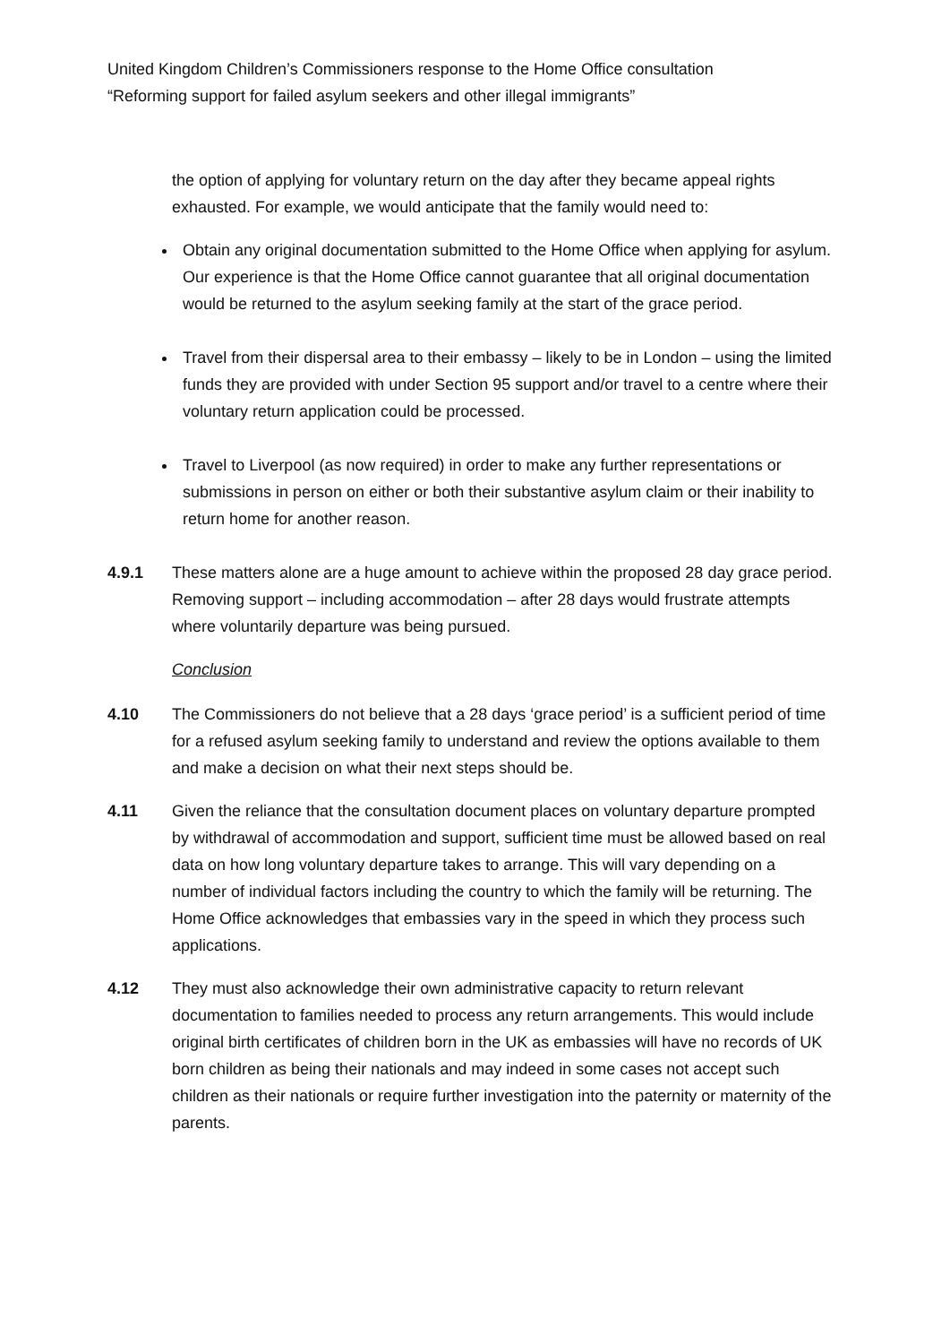United Kingdom Children’s Commissioners response to the Home Office consultation
“Reforming support for failed asylum seekers and other illegal immigrants”
the option of applying for voluntary return on the day after they became appeal rights exhausted. For example, we would anticipate that the family would need to:
Obtain any original documentation submitted to the Home Office when applying for asylum. Our experience is that the Home Office cannot guarantee that all original documentation would be returned to the asylum seeking family at the start of the grace period.
Travel from their dispersal area to their embassy – likely to be in London – using the limited funds they are provided with under Section 95 support and/or travel to a centre where their voluntary return application could be processed.
Travel to Liverpool (as now required) in order to make any further representations or submissions in person on either or both their substantive asylum claim or their inability to return home for another reason.
4.9.1 These matters alone are a huge amount to achieve within the proposed 28 day grace period. Removing support – including accommodation – after 28 days would frustrate attempts where voluntarily departure was being pursued.
Conclusion
4.10 The Commissioners do not believe that a 28 days ‘grace period’ is a sufficient period of time for a refused asylum seeking family to understand and review the options available to them and make a decision on what their next steps should be.
4.11 Given the reliance that the consultation document places on voluntary departure prompted by withdrawal of accommodation and support, sufficient time must be allowed based on real data on how long voluntary departure takes to arrange. This will vary depending on a number of individual factors including the country to which the family will be returning. The Home Office acknowledges that embassies vary in the speed in which they process such applications.
4.12 They must also acknowledge their own administrative capacity to return relevant documentation to families needed to process any return arrangements. This would include original birth certificates of children born in the UK as embassies will have no records of UK born children as being their nationals and may indeed in some cases not accept such children as their nationals or require further investigation into the paternity or maternity of the parents.